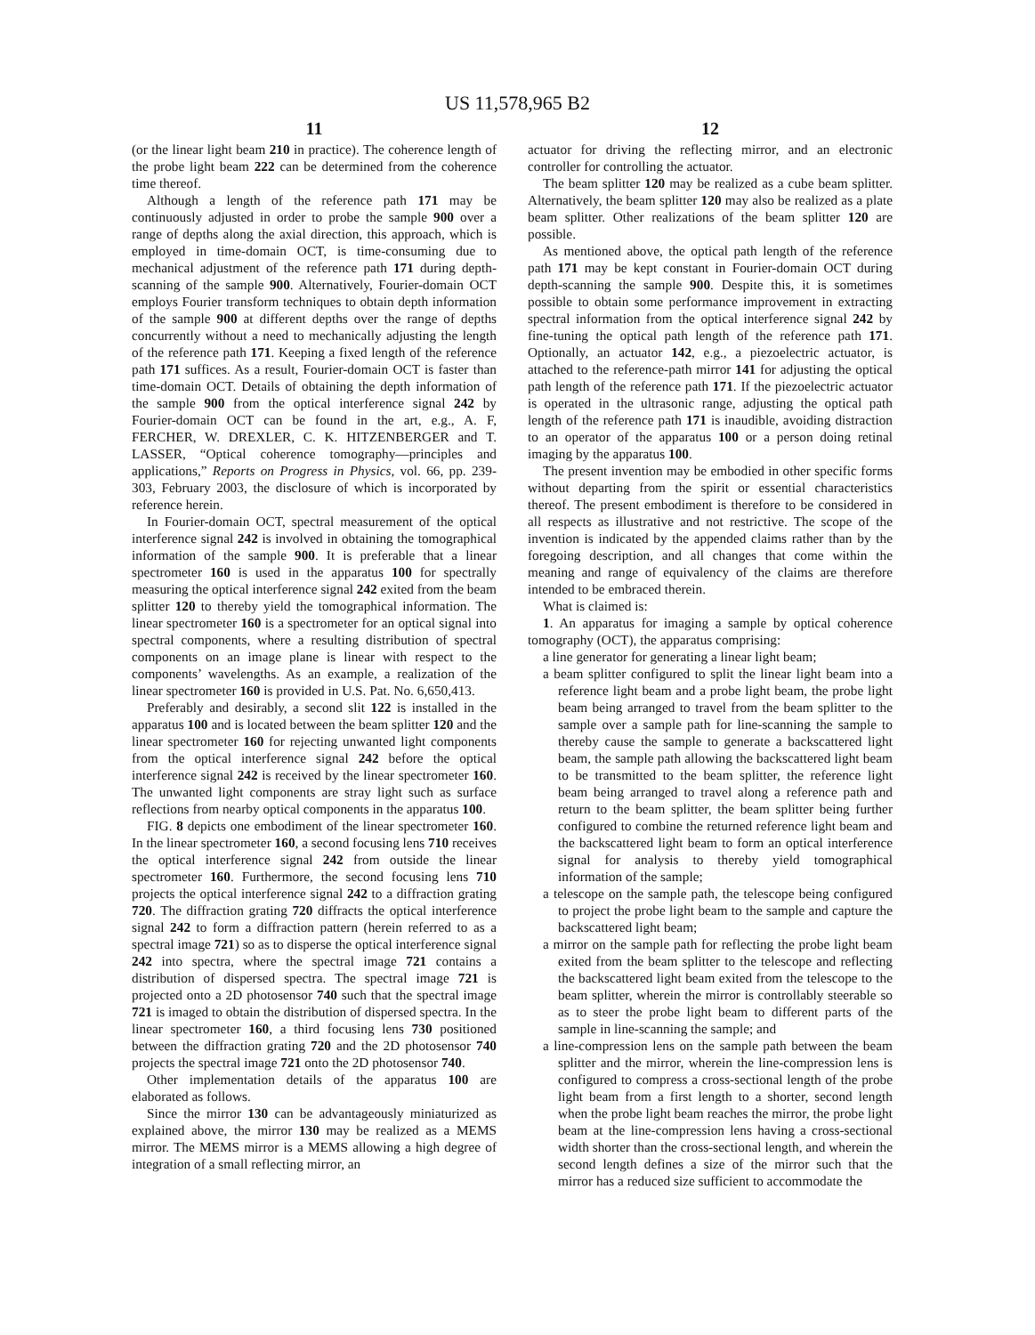US 11,578,965 B2
11
(or the linear light beam 210 in practice). The coherence length of the probe light beam 222 can be determined from the coherence time thereof.
Although a length of the reference path 171 may be continuously adjusted in order to probe the sample 900 over a range of depths along the axial direction, this approach, which is employed in time-domain OCT, is time-consuming due to mechanical adjustment of the reference path 171 during depth-scanning of the sample 900. Alternatively, Fourier-domain OCT employs Fourier transform techniques to obtain depth information of the sample 900 at different depths over the range of depths concurrently without a need to mechanically adjusting the length of the reference path 171. Keeping a fixed length of the reference path 171 suffices. As a result, Fourier-domain OCT is faster than time-domain OCT. Details of obtaining the depth information of the sample 900 from the optical interference signal 242 by Fourier-domain OCT can be found in the art, e.g., A. F, FERCHER, W. DREXLER, C. K. HITZENBERGER and T. LASSER, “Optical coherence tomography—principles and applications,” Reports on Progress in Physics, vol. 66, pp. 239-303, February 2003, the disclosure of which is incorporated by reference herein.
In Fourier-domain OCT, spectral measurement of the optical interference signal 242 is involved in obtaining the tomographical information of the sample 900. It is preferable that a linear spectrometer 160 is used in the apparatus 100 for spectrally measuring the optical interference signal 242 exited from the beam splitter 120 to thereby yield the tomographical information. The linear spectrometer 160 is a spectrometer for an optical signal into spectral components, where a resulting distribution of spectral components on an image plane is linear with respect to the components’ wavelengths. As an example, a realization of the linear spectrometer 160 is provided in U.S. Pat. No. 6,650,413.
Preferably and desirably, a second slit 122 is installed in the apparatus 100 and is located between the beam splitter 120 and the linear spectrometer 160 for rejecting unwanted light components from the optical interference signal 242 before the optical interference signal 242 is received by the linear spectrometer 160. The unwanted light components are stray light such as surface reflections from nearby optical components in the apparatus 100.
FIG. 8 depicts one embodiment of the linear spectrometer 160. In the linear spectrometer 160, a second focusing lens 710 receives the optical interference signal 242 from outside the linear spectrometer 160. Furthermore, the second focusing lens 710 projects the optical interference signal 242 to a diffraction grating 720. The diffraction grating 720 diffracts the optical interference signal 242 to form a diffraction pattern (herein referred to as a spectral image 721) so as to disperse the optical interference signal 242 into spectra, where the spectral image 721 contains a distribution of dispersed spectra. The spectral image 721 is projected onto a 2D photosensor 740 such that the spectral image 721 is imaged to obtain the distribution of dispersed spectra. In the linear spectrometer 160, a third focusing lens 730 positioned between the diffraction grating 720 and the 2D photosensor 740 projects the spectral image 721 onto the 2D photosensor 740.
Other implementation details of the apparatus 100 are elaborated as follows.
Since the mirror 130 can be advantageously miniaturized as explained above, the mirror 130 may be realized as a MEMS mirror. The MEMS mirror is a MEMS allowing a high degree of integration of a small reflecting mirror, an
12
actuator for driving the reflecting mirror, and an electronic controller for controlling the actuator.
The beam splitter 120 may be realized as a cube beam splitter. Alternatively, the beam splitter 120 may also be realized as a plate beam splitter. Other realizations of the beam splitter 120 are possible.
As mentioned above, the optical path length of the reference path 171 may be kept constant in Fourier-domain OCT during depth-scanning the sample 900. Despite this, it is sometimes possible to obtain some performance improvement in extracting spectral information from the optical interference signal 242 by fine-tuning the optical path length of the reference path 171. Optionally, an actuator 142, e.g., a piezoelectric actuator, is attached to the reference-path mirror 141 for adjusting the optical path length of the reference path 171. If the piezoelectric actuator is operated in the ultrasonic range, adjusting the optical path length of the reference path 171 is inaudible, avoiding distraction to an operator of the apparatus 100 or a person doing retinal imaging by the apparatus 100.
The present invention may be embodied in other specific forms without departing from the spirit or essential characteristics thereof. The present embodiment is therefore to be considered in all respects as illustrative and not restrictive. The scope of the invention is indicated by the appended claims rather than by the foregoing description, and all changes that come within the meaning and range of equivalency of the claims are therefore intended to be embraced therein.
What is claimed is:
1. An apparatus for imaging a sample by optical coherence tomography (OCT), the apparatus comprising:
a line generator for generating a linear light beam;
a beam splitter configured to split the linear light beam into a reference light beam and a probe light beam, the probe light beam being arranged to travel from the beam splitter to the sample over a sample path for line-scanning the sample to thereby cause the sample to generate a backscattered light beam, the sample path allowing the backscattered light beam to be transmitted to the beam splitter, the reference light beam being arranged to travel along a reference path and return to the beam splitter, the beam splitter being further configured to combine the returned reference light beam and the backscattered light beam to form an optical interference signal for analysis to thereby yield tomographical information of the sample;
a telescope on the sample path, the telescope being configured to project the probe light beam to the sample and capture the backscattered light beam;
a mirror on the sample path for reflecting the probe light beam exited from the beam splitter to the telescope and reflecting the backscattered light beam exited from the telescope to the beam splitter, wherein the mirror is controllably steerable so as to steer the probe light beam to different parts of the sample in line-scanning the sample; and
a line-compression lens on the sample path between the beam splitter and the mirror, wherein the line-compression lens is configured to compress a cross-sectional length of the probe light beam from a first length to a shorter, second length when the probe light beam reaches the mirror, the probe light beam at the line-compression lens having a cross-sectional width shorter than the cross-sectional length, and wherein the second length defines a size of the mirror such that the mirror has a reduced size sufficient to accommodate the